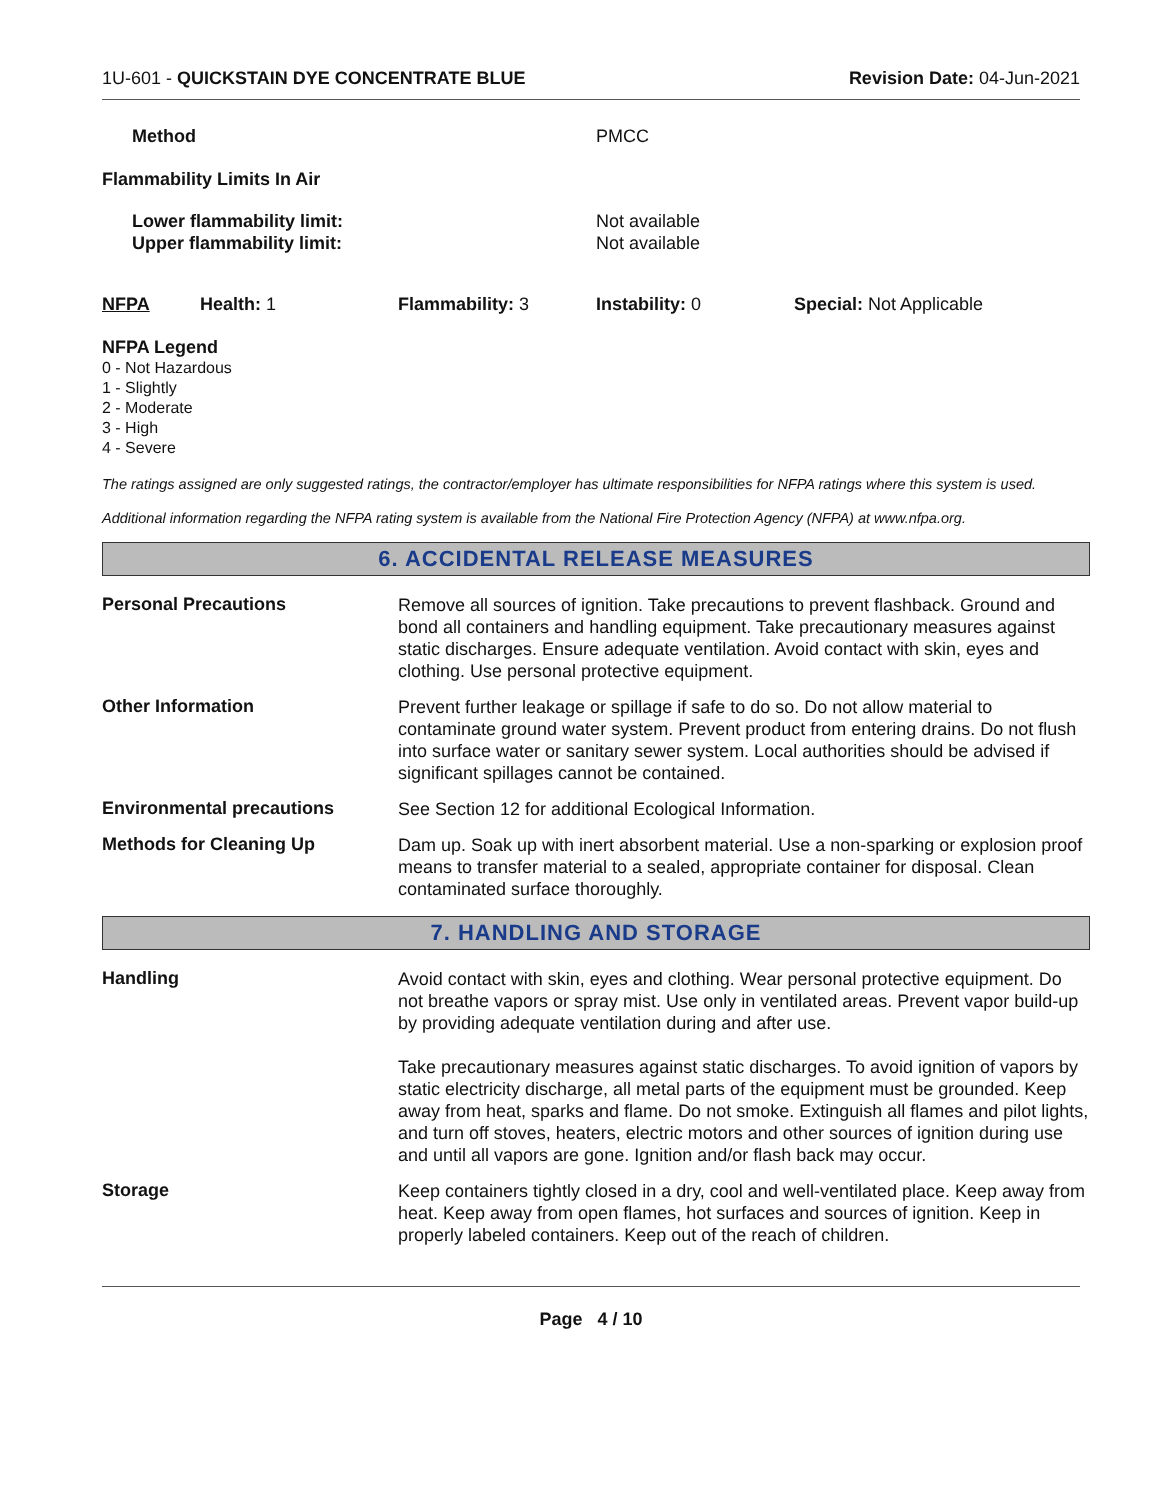1U-601 - QUICKSTAIN DYE CONCENTRATE BLUE
Revision Date: 04-Jun-2021
Method PMCC
Flammability Limits In Air
Lower flammability limit:
Upper flammability limit: Not available
Not available
NFPA Health: 1 Flammability: 3 Instability: 0 Special: Not Applicable
NFPA Legend
0 - Not Hazardous
1 - Slightly
2 - Moderate
3 - High
4 - Severe
The ratings assigned are only suggested ratings, the contractor/employer has ultimate responsibilities for NFPA ratings where this system is used.
Additional information regarding the NFPA rating system is available from the National Fire Protection Agency (NFPA) at www.nfpa.org.
6. ACCIDENTAL RELEASE MEASURES
Personal Precautions
Remove all sources of ignition. Take precautions to prevent flashback. Ground and bond all containers and handling equipment. Take precautionary measures against static discharges. Ensure adequate ventilation. Avoid contact with skin, eyes and clothing. Use personal protective equipment.
Other Information
Prevent further leakage or spillage if safe to do so. Do not allow material to contaminate ground water system. Prevent product from entering drains. Do not flush into surface water or sanitary sewer system. Local authorities should be advised if significant spillages cannot be contained.
Environmental precautions
See Section 12 for additional Ecological Information.
Methods for Cleaning Up
Dam up. Soak up with inert absorbent material. Use a non-sparking or explosion proof means to transfer material to a sealed, appropriate container for disposal. Clean contaminated surface thoroughly.
7. HANDLING AND STORAGE
Handling
Avoid contact with skin, eyes and clothing. Wear personal protective equipment. Do not breathe vapors or spray mist. Use only in ventilated areas. Prevent vapor build-up by providing adequate ventilation during and after use.
Take precautionary measures against static discharges. To avoid ignition of vapors by static electricity discharge, all metal parts of the equipment must be grounded. Keep away from heat, sparks and flame. Do not smoke. Extinguish all flames and pilot lights, and turn off stoves, heaters, electric motors and other sources of ignition during use and until all vapors are gone. Ignition and/or flash back may occur.
Storage
Keep containers tightly closed in a dry, cool and well-ventilated place. Keep away from heat. Keep away from open flames, hot surfaces and sources of ignition. Keep in properly labeled containers. Keep out of the reach of children.
Page 4 / 10